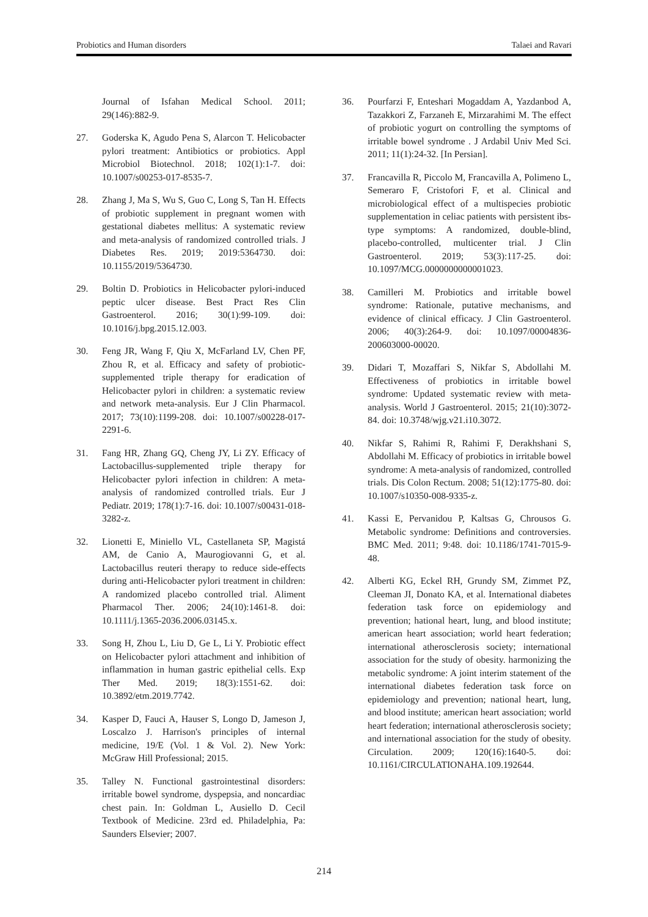Probiotics and Human disorders Talaei and Ravari
Journal of Isfahan Medical School. 2011; 29(146):882-9.
27. Goderska K, Agudo Pena S, Alarcon T. Helicobacter pylori treatment: Antibiotics or probiotics. Appl Microbiol Biotechnol. 2018; 102(1):1-7. doi: 10.1007/s00253-017-8535-7.
28. Zhang J, Ma S, Wu S, Guo C, Long S, Tan H. Effects of probiotic supplement in pregnant women with gestational diabetes mellitus: A systematic review and meta-analysis of randomized controlled trials. J Diabetes Res. 2019; 2019:5364730. doi: 10.1155/2019/5364730.
29. Boltin D. Probiotics in Helicobacter pylori-induced peptic ulcer disease. Best Pract Res Clin Gastroenterol. 2016; 30(1):99-109. doi: 10.1016/j.bpg.2015.12.003.
30. Feng JR, Wang F, Qiu X, McFarland LV, Chen PF, Zhou R, et al. Efficacy and safety of probiotic-supplemented triple therapy for eradication of Helicobacter pylori in children: a systematic review and network meta-analysis. Eur J Clin Pharmacol. 2017; 73(10):1199-208. doi: 10.1007/s00228-017-2291-6.
31. Fang HR, Zhang GQ, Cheng JY, Li ZY. Efficacy of Lactobacillus-supplemented triple therapy for Helicobacter pylori infection in children: A meta-analysis of randomized controlled trials. Eur J Pediatr. 2019; 178(1):7-16. doi: 10.1007/s00431-018-3282-z.
32. Lionetti E, Miniello VL, Castellaneta SP, Magistá AM, de Canio A, Maurogiovanni G, et al. Lactobacillus reuteri therapy to reduce side-effects during anti-Helicobacter pylori treatment in children: A randomized placebo controlled trial. Aliment Pharmacol Ther. 2006; 24(10):1461-8. doi: 10.1111/j.1365-2036.2006.03145.x.
33. Song H, Zhou L, Liu D, Ge L, Li Y. Probiotic effect on Helicobacter pylori attachment and inhibition of inflammation in human gastric epithelial cells. Exp Ther Med. 2019; 18(3):1551-62. doi: 10.3892/etm.2019.7742.
34. Kasper D, Fauci A, Hauser S, Longo D, Jameson J, Loscalzo J. Harrison's principles of internal medicine, 19/E (Vol. 1 & Vol. 2). New York: McGraw Hill Professional; 2015.
35. Talley N. Functional gastrointestinal disorders: irritable bowel syndrome, dyspepsia, and noncardiac chest pain. In: Goldman L, Ausiello D. Cecil Textbook of Medicine. 23rd ed. Philadelphia, Pa: Saunders Elsevier; 2007.
36. Pourfarzi F, Enteshari Mogaddam A, Yazdanbod A, Tazakkori Z, Farzaneh E, Mirzarahimi M. The effect of probiotic yogurt on controlling the symptoms of irritable bowel syndrome . J Ardabil Univ Med Sci. 2011; 11(1):24-32. [In Persian].
37. Francavilla R, Piccolo M, Francavilla A, Polimeno L, Semeraro F, Cristofori F, et al. Clinical and microbiological effect of a multispecies probiotic supplementation in celiac patients with persistent ibs-type symptoms: A randomized, double-blind, placebo-controlled, multicenter trial. J Clin Gastroenterol. 2019; 53(3):117-25. doi: 10.1097/MCG.0000000000001023.
38. Camilleri M. Probiotics and irritable bowel syndrome: Rationale, putative mechanisms, and evidence of clinical efficacy. J Clin Gastroenterol. 2006; 40(3):264-9. doi: 10.1097/00004836-200603000-00020.
39. Didari T, Mozaffari S, Nikfar S, Abdollahi M. Effectiveness of probiotics in irritable bowel syndrome: Updated systematic review with meta-analysis. World J Gastroenterol. 2015; 21(10):3072-84. doi: 10.3748/wjg.v21.i10.3072.
40. Nikfar S, Rahimi R, Rahimi F, Derakhshani S, Abdollahi M. Efficacy of probiotics in irritable bowel syndrome: A meta-analysis of randomized, controlled trials. Dis Colon Rectum. 2008; 51(12):1775-80. doi: 10.1007/s10350-008-9335-z.
41. Kassi E, Pervanidou P, Kaltsas G, Chrousos G. Metabolic syndrome: Definitions and controversies. BMC Med. 2011; 9:48. doi: 10.1186/1741-7015-9-48.
42. Alberti KG, Eckel RH, Grundy SM, Zimmet PZ, Cleeman JI, Donato KA, et al. International diabetes federation task force on epidemiology and prevention; hational heart, lung, and blood institute; american heart association; world heart federation; international atherosclerosis society; international association for the study of obesity. harmonizing the metabolic syndrome: A joint interim statement of the international diabetes federation task force on epidemiology and prevention; national heart, lung, and blood institute; american heart association; world heart federation; international atherosclerosis society; and international association for the study of obesity. Circulation. 2009; 120(16):1640-5. doi: 10.1161/CIRCULATIONAHA.109.192644.
214